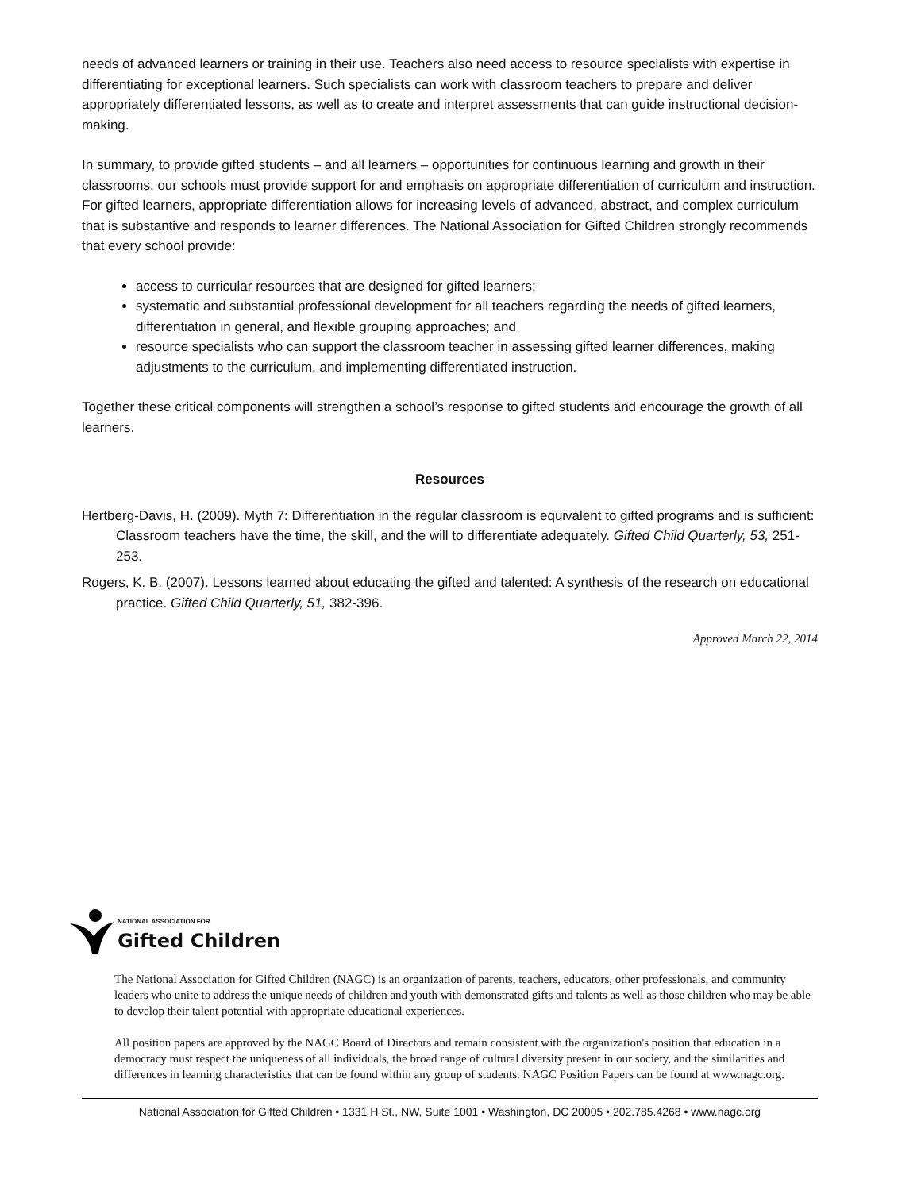needs of advanced learners or training in their use. Teachers also need access to resource specialists with expertise in differentiating for exceptional learners. Such specialists can work with classroom teachers to prepare and deliver appropriately differentiated lessons, as well as to create and interpret assessments that can guide instructional decision-making.
In summary, to provide gifted students – and all learners – opportunities for continuous learning and growth in their classrooms, our schools must provide support for and emphasis on appropriate differentiation of curriculum and instruction. For gifted learners, appropriate differentiation allows for increasing levels of advanced, abstract, and complex curriculum that is substantive and responds to learner differences. The National Association for Gifted Children strongly recommends that every school provide:
access to curricular resources that are designed for gifted learners;
systematic and substantial professional development for all teachers regarding the needs of gifted learners, differentiation in general, and flexible grouping approaches; and
resource specialists who can support the classroom teacher in assessing gifted learner differences, making adjustments to the curriculum, and implementing differentiated instruction.
Together these critical components will strengthen a school’s response to gifted students and encourage the growth of all learners.
Resources
Hertberg-Davis, H. (2009). Myth 7: Differentiation in the regular classroom is equivalent to gifted programs and is sufficient: Classroom teachers have the time, the skill, and the will to differentiate adequately. Gifted Child Quarterly, 53, 251-253.
Rogers, K. B. (2007). Lessons learned about educating the gifted and talented: A synthesis of the research on educational practice. Gifted Child Quarterly, 51, 382-396.
Approved March 22, 2014
NATIONAL ASSOCIATION FOR
Gifted Children
The National Association for Gifted Children (NAGC) is an organization of parents, teachers, educators, other professionals, and community leaders who unite to address the unique needs of children and youth with demonstrated gifts and talents as well as those children who may be able to develop their talent potential with appropriate educational experiences.
All position papers are approved by the NAGC Board of Directors and remain consistent with the organization's position that education in a democracy must respect the uniqueness of all individuals, the broad range of cultural diversity present in our society, and the similarities and differences in learning characteristics that can be found within any group of students. NAGC Position Papers can be found at www.nagc.org.
National Association for Gifted Children • 1331 H St., NW, Suite 1001 • Washington, DC 20005 • 202.785.4268 • www.nagc.org